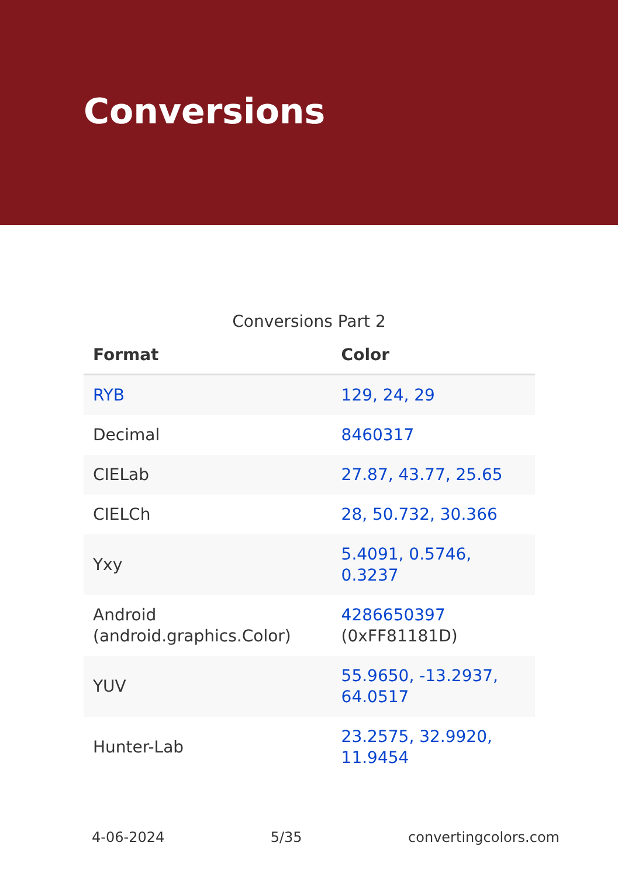Conversions
Conversions Part 2
| Format | Color |
| --- | --- |
| RYB | 129, 24, 29 |
| Decimal | 8460317 |
| CIELab | 27.87, 43.77, 25.65 |
| CIELCh | 28, 50.732, 30.366 |
| Yxy | 5.4091, 0.5746, 0.3237 |
| Android (android.graphics.Color) | 4286650397 (0xFF81181D) |
| YUV | 55.9650, -13.2937, 64.0517 |
| Hunter-Lab | 23.2575, 32.9920, 11.9454 |
4-06-2024 5/35 convertingcolors.com